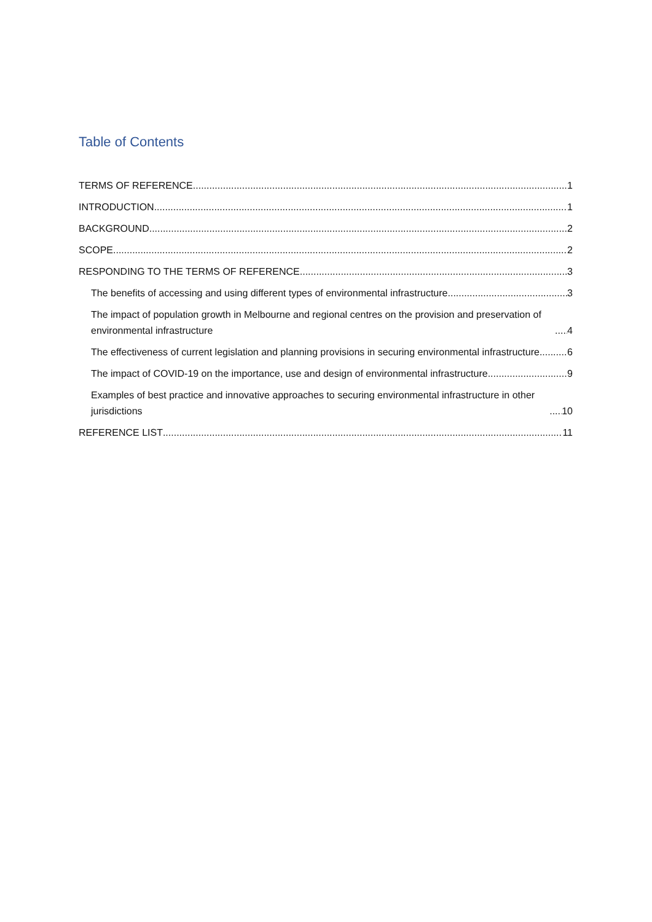Table of Contents
TERMS OF REFERENCE 1
INTRODUCTION 1
BACKGROUND 2
SCOPE 2
RESPONDING TO THE TERMS OF REFERENCE 3
The benefits of accessing and using different types of environmental infrastructure 3
The impact of population growth in Melbourne and regional centres on the provision and preservation of environmental infrastructure 4
The effectiveness of current legislation and planning provisions in securing environmental infrastructure 6
The impact of COVID-19 on the importance, use and design of environmental infrastructure 9
Examples of best practice and innovative approaches to securing environmental infrastructure in other jurisdictions 10
REFERENCE LIST 11